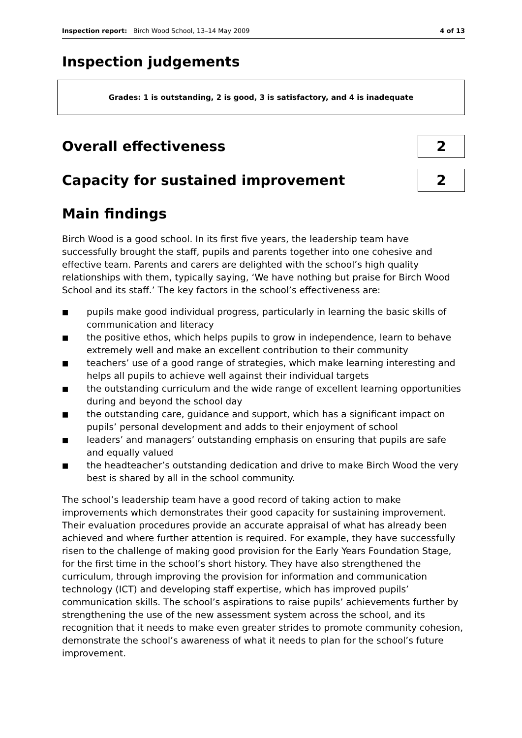Inspection report: Birch Wood School, 13–14 May 2009
4 of 13
Inspection judgements
Grades: 1 is outstanding, 2 is good, 3 is satisfactory, and 4 is inadequate
Overall effectiveness
2
Capacity for sustained improvement
2
Main findings
Birch Wood is a good school. In its first five years, the leadership team have successfully brought the staff, pupils and parents together into one cohesive and effective team. Parents and carers are delighted with the school’s high quality relationships with them, typically saying, ‘We have nothing but praise for Birch Wood School and its staff.’ The key factors in the school’s effectiveness are:
■ pupils make good individual progress, particularly in learning the basic skills of communication and literacy
■ the positive ethos, which helps pupils to grow in independence, learn to behave extremely well and make an excellent contribution to their community
■ teachers’ use of a good range of strategies, which make learning interesting and helps all pupils to achieve well against their individual targets
■ the outstanding curriculum and the wide range of excellent learning opportunities during and beyond the school day
■ the outstanding care, guidance and support, which has a significant impact on pupils’ personal development and adds to their enjoyment of school
■ leaders’ and managers’ outstanding emphasis on ensuring that pupils are safe and equally valued
■ the headteacher’s outstanding dedication and drive to make Birch Wood the very best is shared by all in the school community.
The school’s leadership team have a good record of taking action to make improvements which demonstrates their good capacity for sustaining improvement. Their evaluation procedures provide an accurate appraisal of what has already been achieved and where further attention is required. For example, they have successfully risen to the challenge of making good provision for the Early Years Foundation Stage, for the first time in the school’s short history. They have also strengthened the curriculum, through improving the provision for information and communication technology (ICT) and developing staff expertise, which has improved pupils’ communication skills. The school’s aspirations to raise pupils’ achievements further by strengthening the use of the new assessment system across the school, and its recognition that it needs to make even greater strides to promote community cohesion, demonstrate the school’s awareness of what it needs to plan for the school’s future improvement.